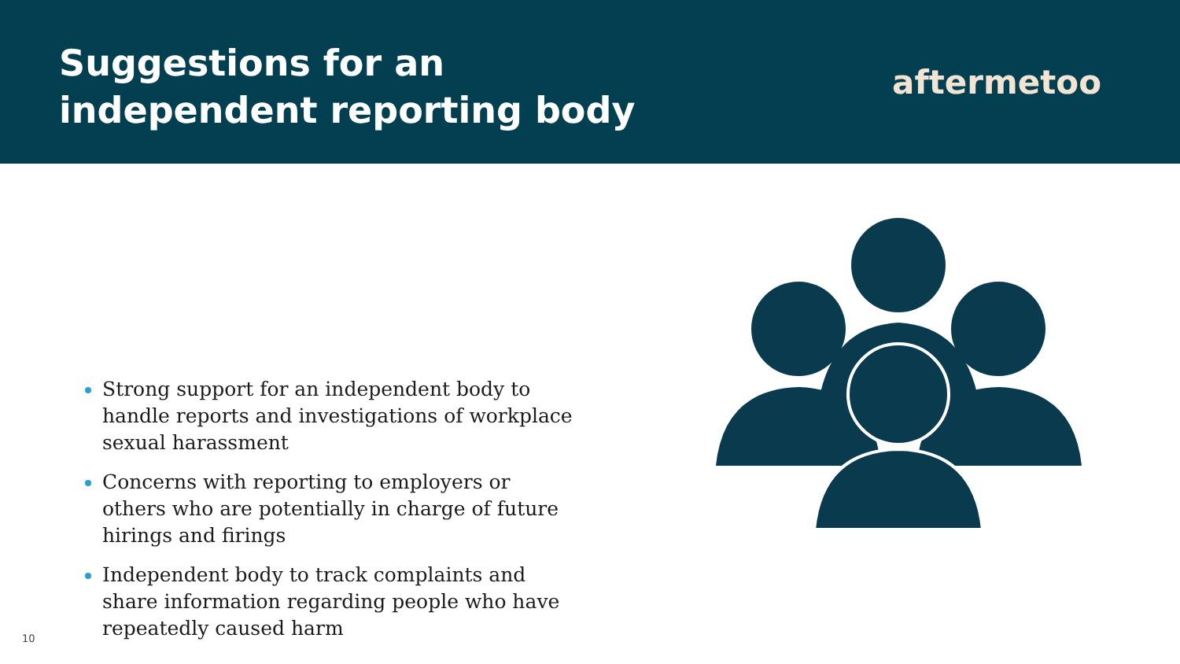Suggestions for an
independent reporting body
aftermetoo
Strong support for an independent body to handle reports and investigations of workplace sexual harassment
Concerns with reporting to employers or others who are potentially in charge of future hirings and firings
Independent body to track complaints and share information regarding people who have repeatedly caused harm
10